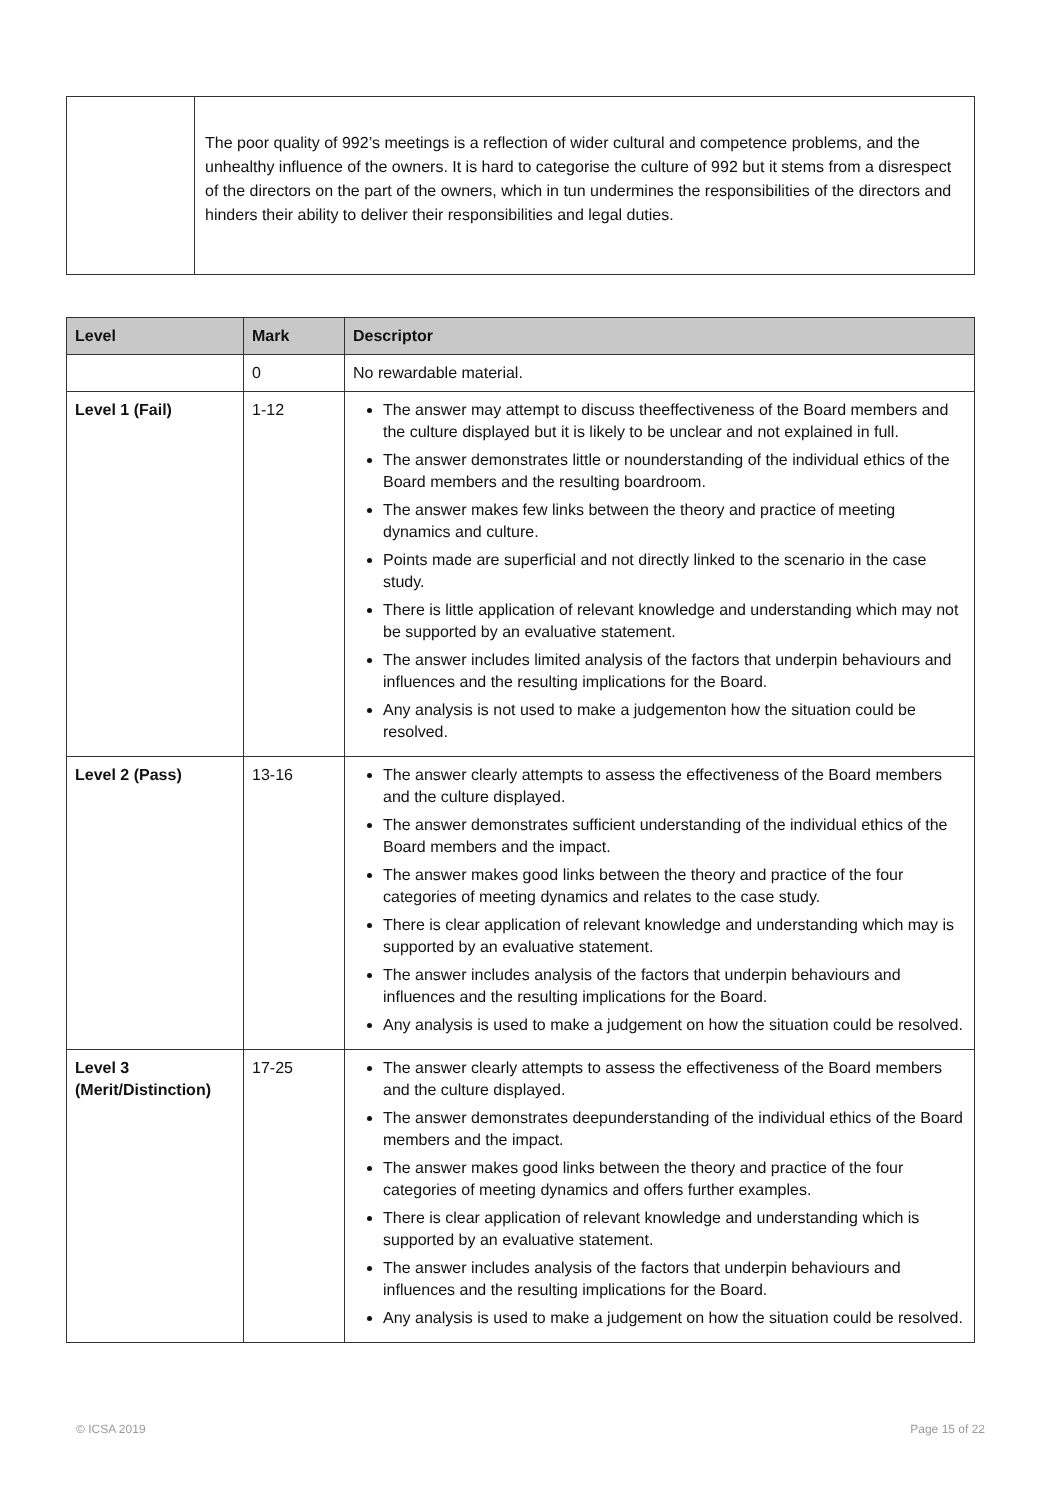| | The poor quality of 992’s meetings is a reflection of wider cultural and competence problems, and the unhealthy influence of the owners. It is hard to categorise the culture of 992 but it stems from a disrespect of the directors on the part of the owners, which in tun undermines the responsibilities of the directors and hinders their ability to deliver their responsibilities and legal duties. |
| Level | Mark | Descriptor |
| --- | --- | --- |
| | 0 | No rewardable material. |
| Level 1 (Fail) | 1-12 | The answer may attempt to discuss theeffectiveness of the Board members and the culture displayed but it is likely to be unclear and not explained in full. The answer demonstrates little or nounderstanding of the individual ethics of the Board members and the resulting boardroom. The answer makes few links between the theory and practice of meeting dynamics and culture. Points made are superficial and not directly linked to the scenario in the case study. There is little application of relevant knowledge and understanding which may not be supported by an evaluative statement. The answer includes limited analysis of the factors that underpin behaviours and influences and the resulting implications for the Board. Any analysis is not used to make a judgementon how the situation could be resolved. |
| Level 2 (Pass) | 13-16 | The answer clearly attempts to assess the effectiveness of the Board members and the culture displayed. The answer demonstrates sufficient understanding of the individual ethics of the Board members and the impact. The answer makes good links between the theory and practice of the four categories of meeting dynamics and relates to the case study. There is clear application of relevant knowledge and understanding which may is supported by an evaluative statement. The answer includes analysis of the factors that underpin behaviours and influences and the resulting implications for the Board. Any analysis is used to make a judgement on how the situation could be resolved. |
| Level 3 (Merit/Distinction) | 17-25 | The answer clearly attempts to assess the effectiveness of the Board members and the culture displayed. The answer demonstrates deepunderstanding of the individual ethics of the Board members and the impact. The answer makes good links between the theory and practice of the four categories of meeting dynamics and offers further examples. There is clear application of relevant knowledge and understanding which is supported by an evaluative statement. The answer includes analysis of the factors that underpin behaviours and influences and the resulting implications for the Board. Any analysis is used to make a judgement on how the situation could be resolved. |
© ICSA 2019 Page 15 of 22